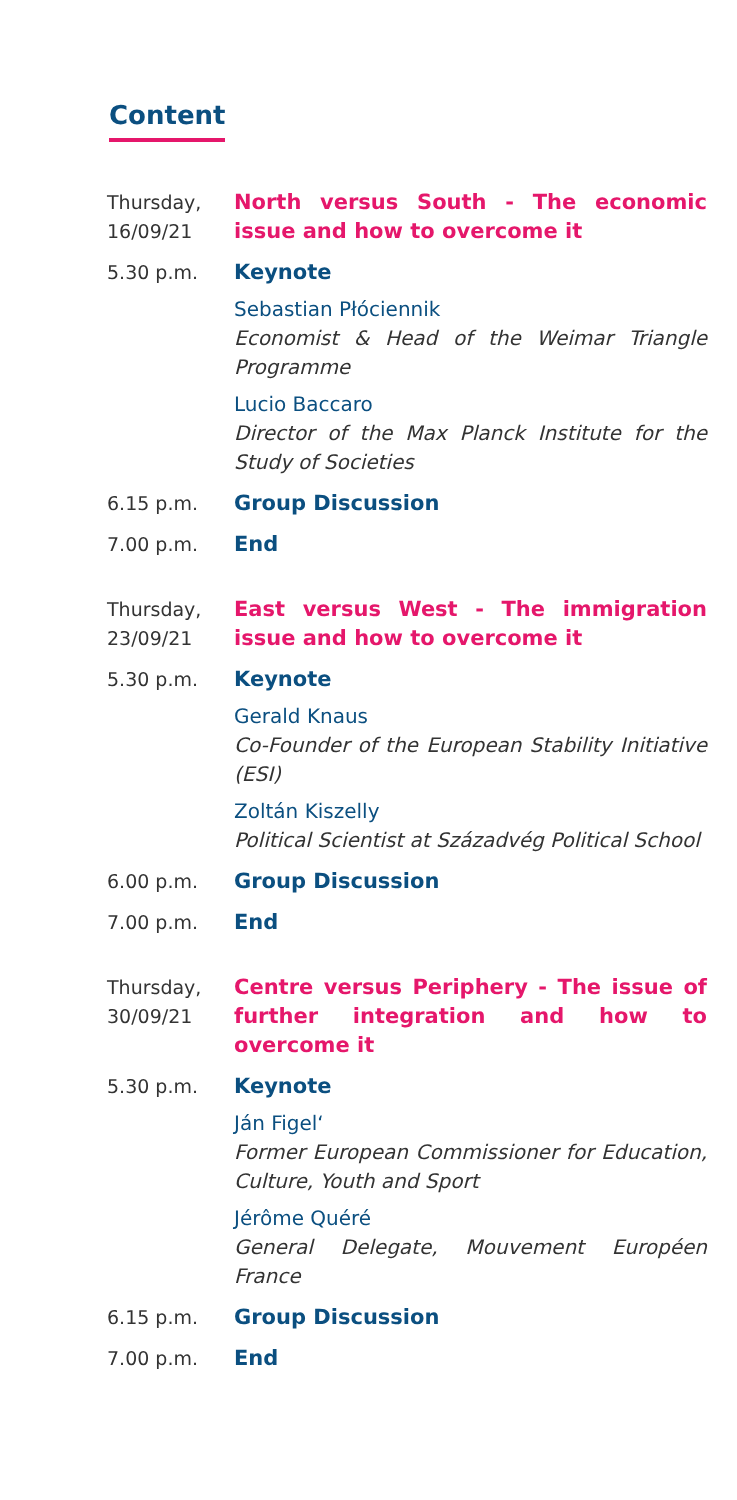Content
Thursday,
16/09/21
North versus South - The economic issue and how to overcome it
5.30 p.m. Keynote
Sebastian Płóciennik
Economist & Head of the Weimar Triangle Programme
Lucio Baccaro
Director of the Max Planck Institute for the Study of Societies
6.15 p.m. Group Discussion
7.00 p.m. End
Thursday,
23/09/21
East versus West - The immigration issue and how to overcome it
5.30 p.m. Keynote
Gerald Knaus
Co-Founder of the European Stability Initiative (ESI)
Zoltán Kiszelly
Political Scientist at Századvég Political School
6.00 p.m. Group Discussion
7.00 p.m. End
Thursday,
30/09/21
Centre versus Periphery - The issue of further integration and how to overcome it
5.30 p.m. Keynote
Ján Figel‘
Former European Commissioner for Education, Culture, Youth and Sport
Jérôme Quéré
General Delegate, Mouvement Européen France
6.15 p.m. Group Discussion
7.00 p.m. End